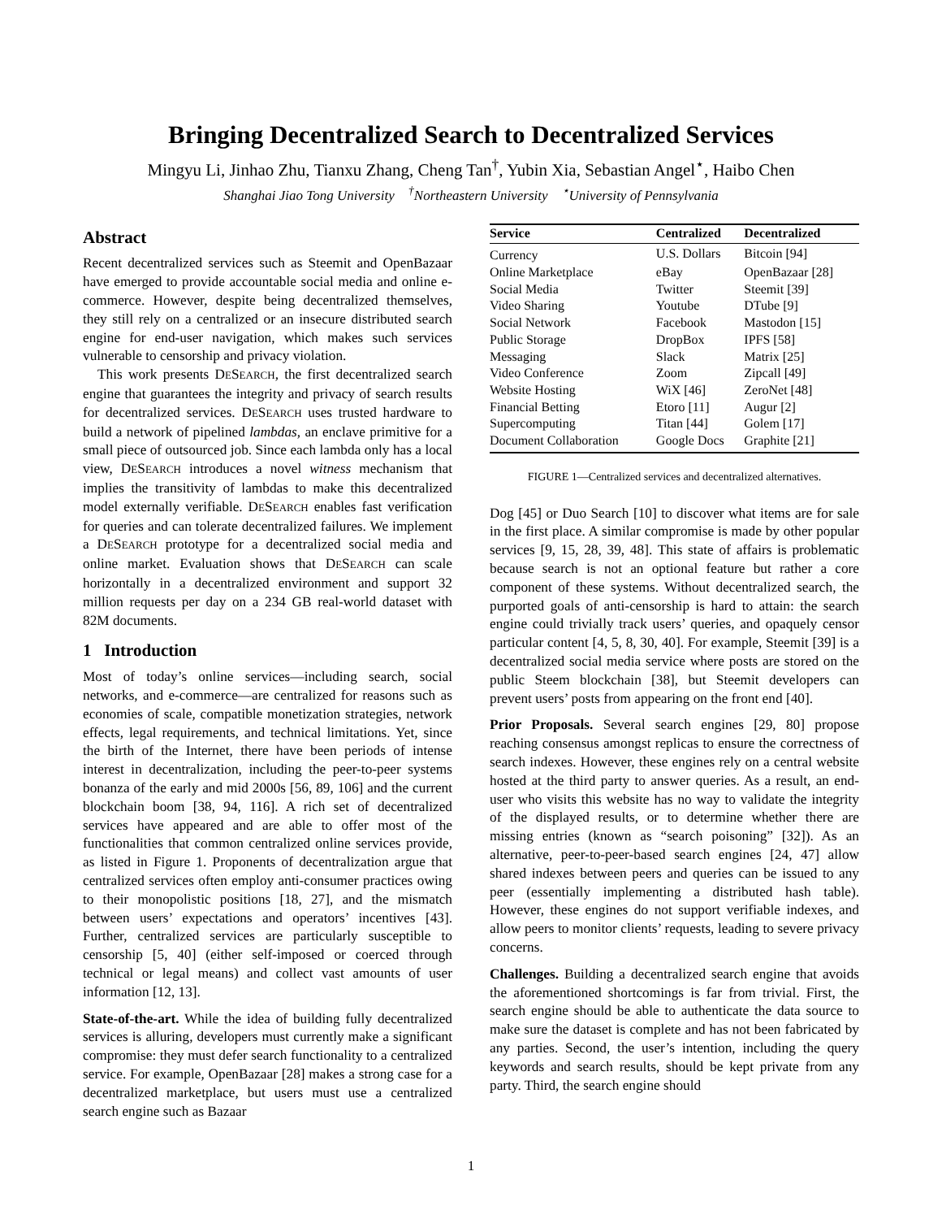Bringing Decentralized Search to Decentralized Services
Mingyu Li, Jinhao Zhu, Tianxu Zhang, Cheng Tan<sup>†</sup>, Yubin Xia, Sebastian Angel<sup>⋆</sup>, Haibo Chen
Shanghai Jiao Tong University <sup>†</sup>Northeastern University <sup>⋆</sup>University of Pennsylvania
Abstract
Recent decentralized services such as Steemit and OpenBazaar have emerged to provide accountable social media and online e-commerce. However, despite being decentralized themselves, they still rely on a centralized or an insecure distributed search engine for end-user navigation, which makes such services vulnerable to censorship and privacy violation.
This work presents DESEARCH, the first decentralized search engine that guarantees the integrity and privacy of search results for decentralized services. DESEARCH uses trusted hardware to build a network of pipelined lambdas, an enclave primitive for a small piece of outsourced job. Since each lambda only has a local view, DESEARCH introduces a novel witness mechanism that implies the transitivity of lambdas to make this decentralized model externally verifiable. DESEARCH enables fast verification for queries and can tolerate decentralized failures. We implement a DESEARCH prototype for a decentralized social media and online market. Evaluation shows that DESEARCH can scale horizontally in a decentralized environment and support 32 million requests per day on a 234 GB real-world dataset with 82M documents.
1 Introduction
Most of today’s online services—including search, social networks, and e-commerce—are centralized for reasons such as economies of scale, compatible monetization strategies, network effects, legal requirements, and technical limitations. Yet, since the birth of the Internet, there have been periods of intense interest in decentralization, including the peer-to-peer systems bonanza of the early and mid 2000s [56, 89, 106] and the current blockchain boom [38, 94, 116]. A rich set of decentralized services have appeared and are able to offer most of the functionalities that common centralized online services provide, as listed in Figure 1. Proponents of decentralization argue that centralized services often employ anti-consumer practices owing to their monopolistic positions [18, 27], and the mismatch between users’ expectations and operators’ incentives [43]. Further, centralized services are particularly susceptible to censorship [5, 40] (either self-imposed or coerced through technical or legal means) and collect vast amounts of user information [12, 13].
State-of-the-art. While the idea of building fully decentralized services is alluring, developers must currently make a significant compromise: they must defer search functionality to a centralized service. For example, OpenBazaar [28] makes a strong case for a decentralized marketplace, but users must use a centralized search engine such as Bazaar
| Service | Centralized | Decentralized |
| --- | --- | --- |
| Currency | U.S. Dollars | Bitcoin [94] |
| Online Marketplace | eBay | OpenBazaar [28] |
| Social Media | Twitter | Steemit [39] |
| Video Sharing | Youtube | DTube [9] |
| Social Network | Facebook | Mastodon [15] |
| Public Storage | DropBox | IPFS [58] |
| Messaging | Slack | Matrix [25] |
| Video Conference | Zoom | Zipcall [49] |
| Website Hosting | WiX [46] | ZeroNet [48] |
| Financial Betting | Etoro [11] | Augur [2] |
| Supercomputing | Titan [44] | Golem [17] |
| Document Collaboration | Google Docs | Graphite [21] |
FIGURE 1—Centralized services and decentralized alternatives.
Dog [45] or Duo Search [10] to discover what items are for sale in the first place. A similar compromise is made by other popular services [9, 15, 28, 39, 48]. This state of affairs is problematic because search is not an optional feature but rather a core component of these systems. Without decentralized search, the purported goals of anti-censorship is hard to attain: the search engine could trivially track users’ queries, and opaquely censor particular content [4, 5, 8, 30, 40]. For example, Steemit [39] is a decentralized social media service where posts are stored on the public Steem blockchain [38], but Steemit developers can prevent users’ posts from appearing on the front end [40].
Prior Proposals. Several search engines [29, 80] propose reaching consensus amongst replicas to ensure the correctness of search indexes. However, these engines rely on a central website hosted at the third party to answer queries. As a result, an end-user who visits this website has no way to validate the integrity of the displayed results, or to determine whether there are missing entries (known as “search poisoning” [32]). As an alternative, peer-to-peer-based search engines [24, 47] allow shared indexes between peers and queries can be issued to any peer (essentially implementing a distributed hash table). However, these engines do not support verifiable indexes, and allow peers to monitor clients’ requests, leading to severe privacy concerns.
Challenges. Building a decentralized search engine that avoids the aforementioned shortcomings is far from trivial. First, the search engine should be able to authenticate the data source to make sure the dataset is complete and has not been fabricated by any parties. Second, the user’s intention, including the query keywords and search results, should be kept private from any party. Third, the search engine should
1